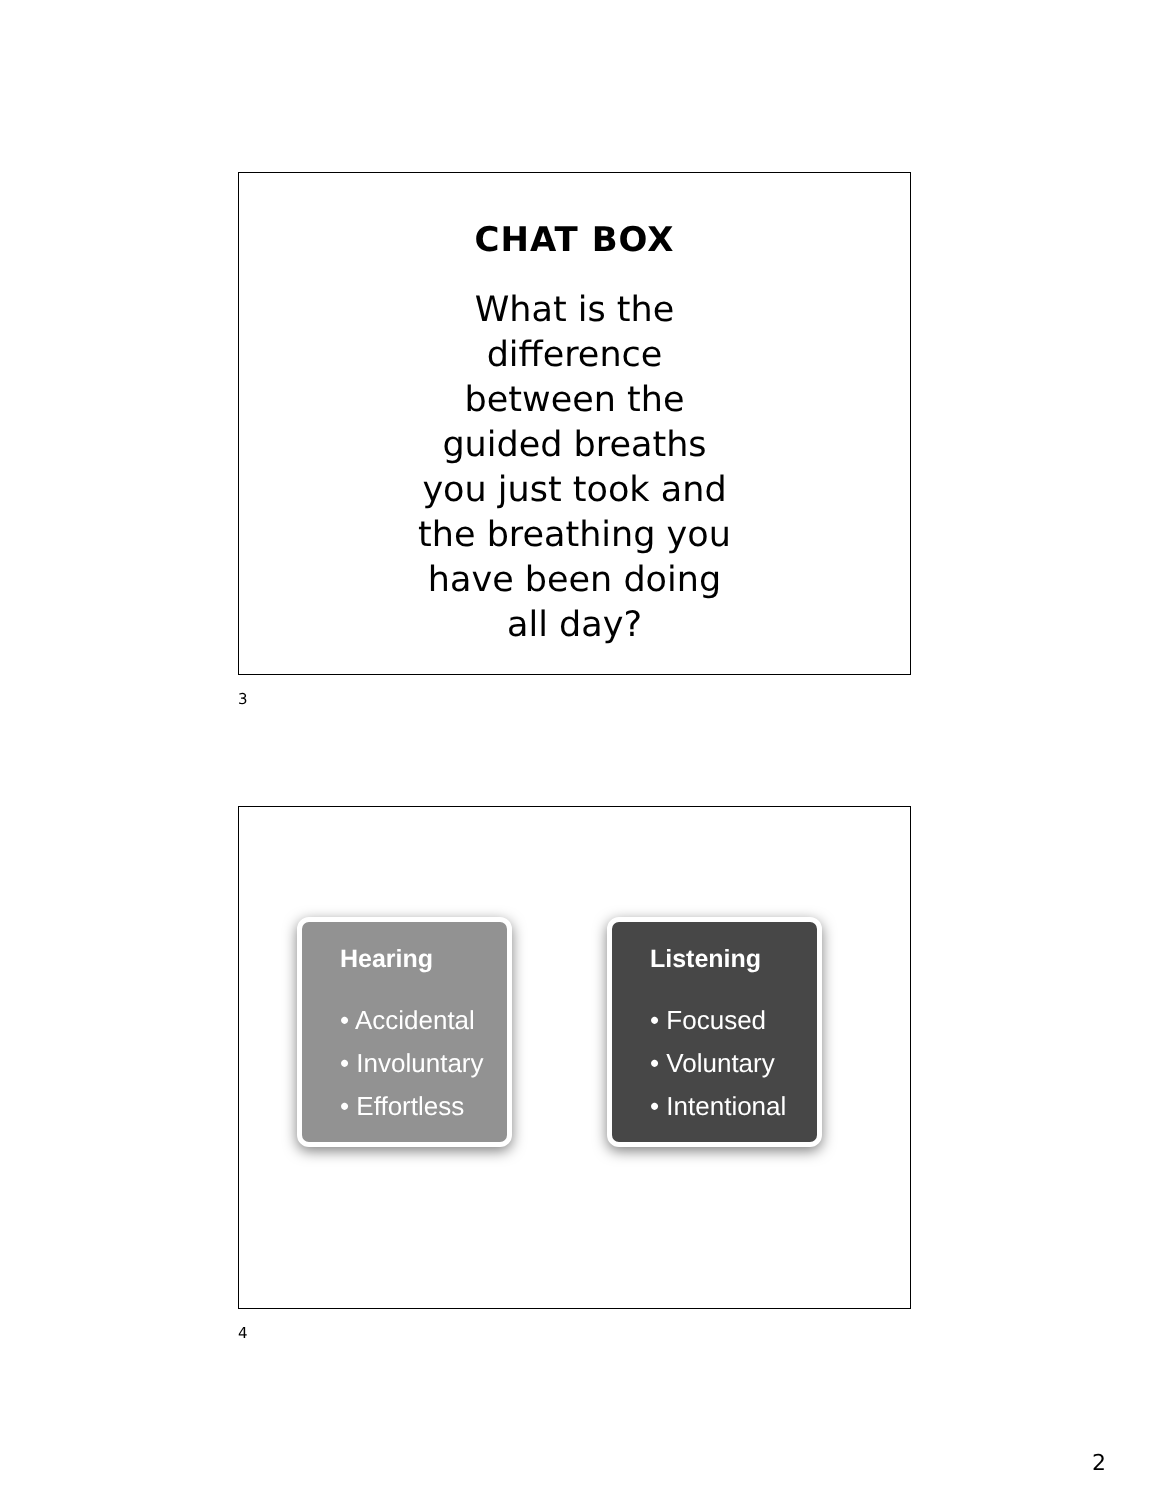CHAT BOX
What is the
difference
between the
guided breaths
you just took and
the breathing you
have been doing
all day?
3
Hearing
• Accidental
• Involuntary
• Effortless
Listening
• Focused
• Voluntary
• Intentional
4
2